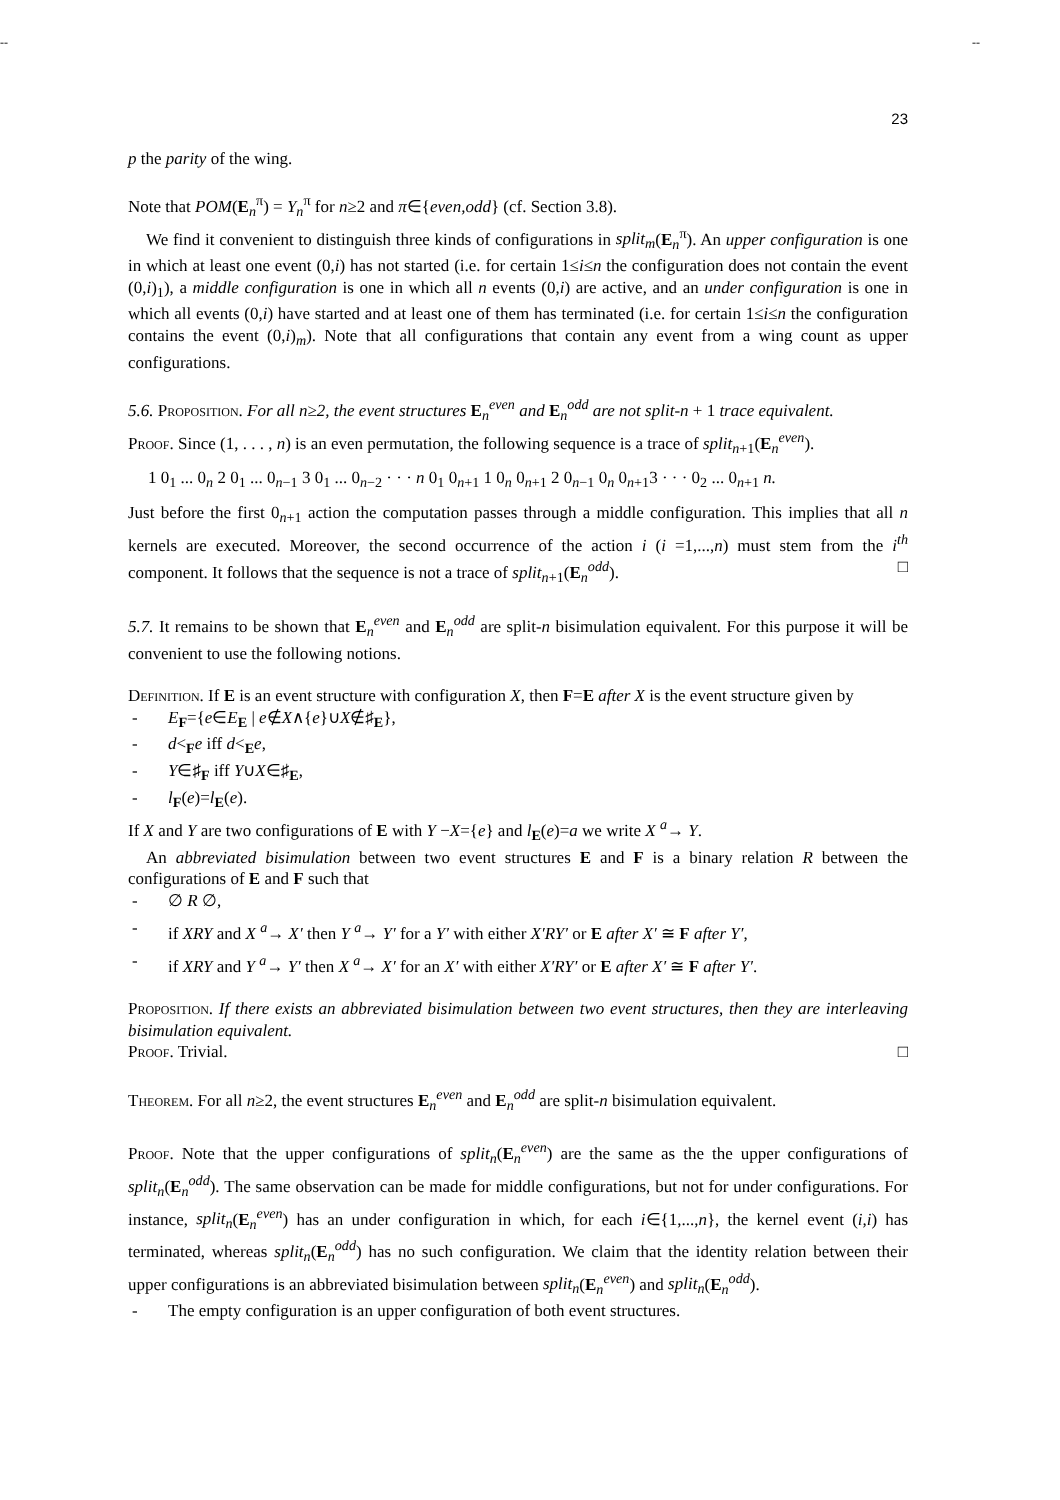-- --
23
p the parity of the wing.
Note that POM(E<sub>n</sub><sup>π</sup>) = Y<sub>n</sub><sup>π</sup> for n≥2 and π∈{even,odd} (cf. Section 3.8).
We find it convenient to distinguish three kinds of configurations in split<sub>m</sub>(E<sub>n</sub><sup>π</sup>). An upper configuration is one in which at least one event (0,i) has not started (i.e. for certain 1≤i≤n the configuration does not contain the event (0,i)<sub>1</sub>), a middle configuration is one in which all n events (0,i) are active, and an under configuration is one in which all events (0,i) have started and at least one of them has terminated (i.e. for certain 1≤i≤n the configuration contains the event (0,i)<sub>m</sub>). Note that all configurations that contain any event from a wing count as upper configurations.
5.6. Proposition. For all n≥2, the event structures E<sub>n</sub><sup>even</sup> and E<sub>n</sub><sup>odd</sup> are not split-n + 1 trace equivalent.
Proof. Since (1, . . . , n) is an even permutation, the following sequence is a trace of split<sub>n+1</sub>(E<sub>n</sub><sup>even</sup>).
1 0<sub>1</sub> ... 0<sub>n</sub> 2 0<sub>1</sub> ... 0<sub>n−1</sub> 3 0<sub>1</sub> ... 0<sub>n−2</sub> · · · n 0<sub>1</sub> 0<sub>n+1</sub> 1 0<sub>n</sub> 0<sub>n+1</sub> 2 0<sub>n−1</sub> 0<sub>n</sub> 0<sub>n+1</sub>3 · · · 0<sub>2</sub> ... 0<sub>n+1</sub> n.
Just before the first 0<sub>n+1</sub> action the computation passes through a middle configuration. This implies that all n kernels are executed. Moreover, the second occurrence of the action i (i =1,...,n) must stem from the i<sup>th</sup> component. It follows that the sequence is not a trace of split<sub>n+1</sub>(E<sub>n</sub><sup>odd</sup>). □
5.7. It remains to be shown that E<sub>n</sub><sup>even</sup> and E<sub>n</sub><sup>odd</sup> are split-n bisimulation equivalent. For this purpose it will be convenient to use the following notions.
Definition. If E is an event structure with configuration X, then F=E after X is the event structure given by
- E<sub>F</sub>={e∈E<sub>E</sub> | e∉X∧{e}∪X∉♯<sub>E</sub>},
- d<<sub>F</sub>e iff d<<sub>E</sub>e,
- Y∈♯<sub>F</sub> iff Y∪X∈♯<sub>E</sub>,
- l<sub>F</sub>(e)=l<sub>E</sub>(e).
If X and Y are two configurations of E with Y −X={e} and l<sub>E</sub>(e)=a we write X <sup>a</sup>→ Y.
An abbreviated bisimulation between two event structures E and F is a binary relation R between the configurations of E and F such that
- ∅ R ∅,
- if XRY and X <sup>a</sup>→ X′ then Y <sup>a</sup>→ Y′ for a Y′ with either X′RY′ or E after X′ ≅ F after Y′,
- if XRY and Y <sup>a</sup>→ Y′ then X <sup>a</sup>→ X′ for an X′ with either X′RY′ or E after X′ ≅ F after Y′.
Proposition. If there exists an abbreviated bisimulation between two event structures, then they are interleaving bisimulation equivalent.
Proof. Trivial. □
Theorem. For all n≥2, the event structures E<sub>n</sub><sup>even</sup> and E<sub>n</sub><sup>odd</sup> are split-n bisimulation equivalent.
Proof. Note that the upper configurations of split<sub>n</sub>(E<sub>n</sub><sup>even</sup>) are the same as the the upper configurations of split<sub>n</sub>(E<sub>n</sub><sup>odd</sup>). The same observation can be made for middle configurations, but not for under configurations. For instance, split<sub>n</sub>(E<sub>n</sub><sup>even</sup>) has an under configuration in which, for each i∈{1,...,n}, the kernel event (i,i) has terminated, whereas split<sub>n</sub>(E<sub>n</sub><sup>odd</sup>) has no such configuration. We claim that the identity relation between their upper configurations is an abbreviated bisimulation between split<sub>n</sub>(E<sub>n</sub><sup>even</sup>) and split<sub>n</sub>(E<sub>n</sub><sup>odd</sup>).
- The empty configuration is an upper configuration of both event structures.